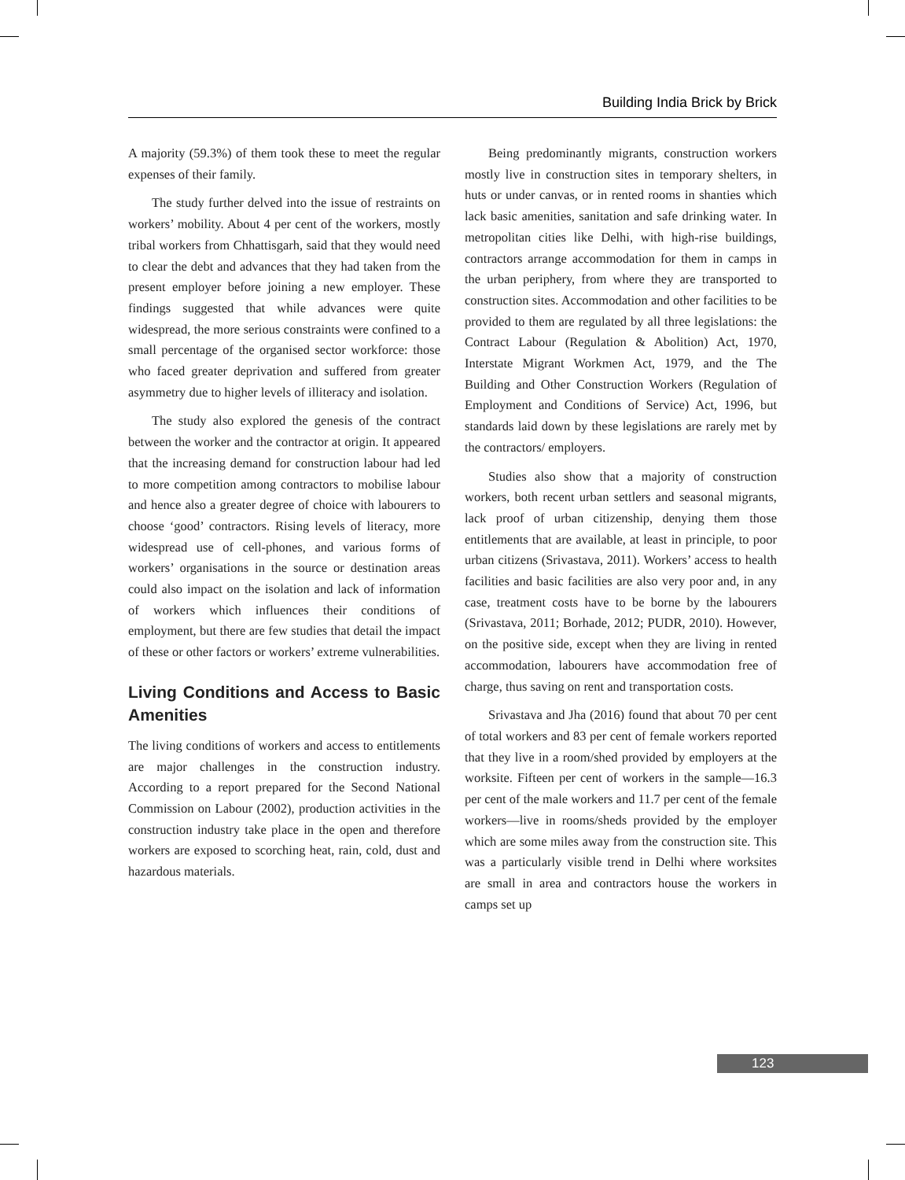Building India Brick by Brick
A majority (59.3%) of them took these to meet the regular expenses of their family.
The study further delved into the issue of restraints on workers’ mobility. About 4 per cent of the workers, mostly tribal workers from Chhattisgarh, said that they would need to clear the debt and advances that they had taken from the present employer before joining a new employer. These findings suggested that while advances were quite widespread, the more serious constraints were confined to a small percentage of the organised sector workforce: those who faced greater deprivation and suffered from greater asymmetry due to higher levels of illiteracy and isolation.
The study also explored the genesis of the contract between the worker and the contractor at origin. It appeared that the increasing demand for construction labour had led to more competition among contractors to mobilise labour and hence also a greater degree of choice with labourers to choose ‘good’ contractors. Rising levels of literacy, more widespread use of cell-phones, and various forms of workers’ organisations in the source or destination areas could also impact on the isolation and lack of information of workers which influences their conditions of employment, but there are few studies that detail the impact of these or other factors or workers’ extreme vulnerabilities.
Living Conditions and Access to Basic Amenities
The living conditions of workers and access to entitlements are major challenges in the construction industry. According to a report prepared for the Second National Commission on Labour (2002), production activities in the construction industry take place in the open and therefore workers are exposed to scorching heat, rain, cold, dust and hazardous materials.
Being predominantly migrants, construction workers mostly live in construction sites in temporary shelters, in huts or under canvas, or in rented rooms in shanties which lack basic amenities, sanitation and safe drinking water. In metropolitan cities like Delhi, with high-rise buildings, contractors arrange accommodation for them in camps in the urban periphery, from where they are transported to construction sites. Accommodation and other facilities to be provided to them are regulated by all three legislations: the Contract Labour (Regulation & Abolition) Act, 1970, Interstate Migrant Workmen Act, 1979, and the The Building and Other Construction Workers (Regulation of Employment and Conditions of Service) Act, 1996, but standards laid down by these legislations are rarely met by the contractors/ employers.
Studies also show that a majority of construction workers, both recent urban settlers and seasonal migrants, lack proof of urban citizenship, denying them those entitlements that are available, at least in principle, to poor urban citizens (Srivastava, 2011). Workers’ access to health facilities and basic facilities are also very poor and, in any case, treatment costs have to be borne by the labourers (Srivastava, 2011; Borhade, 2012; PUDR, 2010). However, on the positive side, except when they are living in rented accommodation, labourers have accommodation free of charge, thus saving on rent and transportation costs.
Srivastava and Jha (2016) found that about 70 per cent of total workers and 83 per cent of female workers reported that they live in a room/shed provided by employers at the worksite. Fifteen per cent of workers in the sample—16.3 per cent of the male workers and 11.7 per cent of the female workers—live in rooms/sheds provided by the employer which are some miles away from the construction site. This was a particularly visible trend in Delhi where worksites are small in area and contractors house the workers in camps set up
123